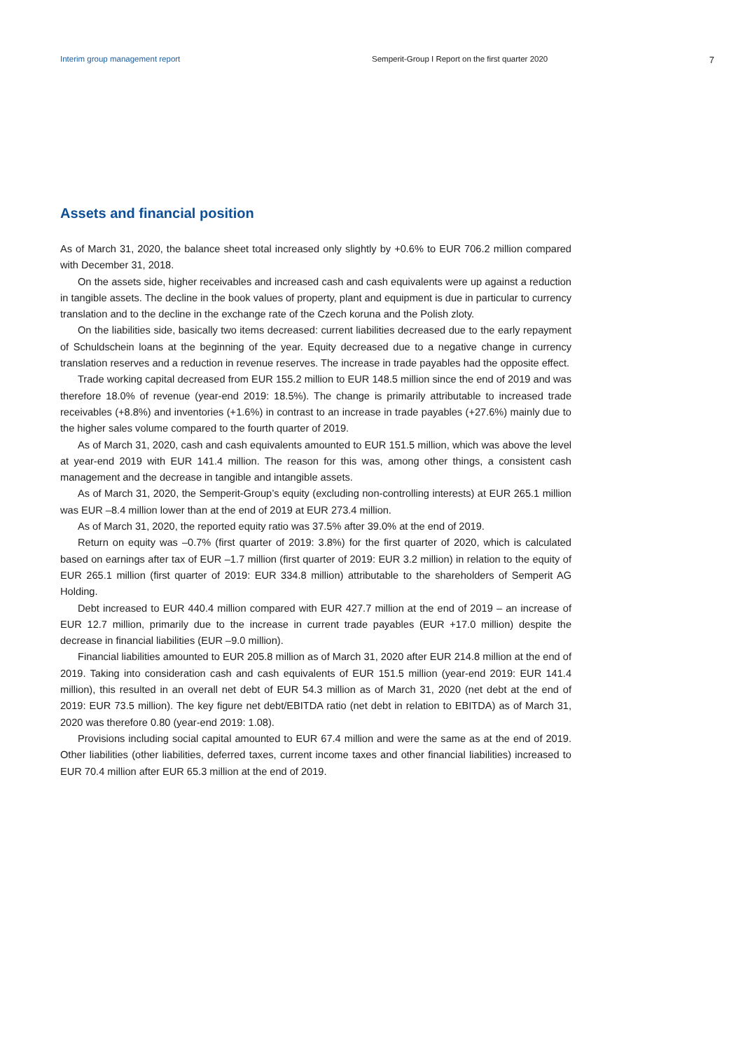Interim group management report Semperit-Group I Report on the first quarter 2020 7
Assets and financial position
As of March 31, 2020, the balance sheet total increased only slightly by +0.6% to EUR 706.2 million compared with December 31, 2018.
On the assets side, higher receivables and increased cash and cash equivalents were up against a reduction in tangible assets. The decline in the book values of property, plant and equipment is due in particular to currency translation and to the decline in the exchange rate of the Czech koruna and the Polish zloty.
On the liabilities side, basically two items decreased: current liabilities decreased due to the early repayment of Schuldschein loans at the beginning of the year. Equity decreased due to a negative change in currency translation reserves and a reduction in revenue reserves. The increase in trade payables had the opposite effect.
Trade working capital decreased from EUR 155.2 million to EUR 148.5 million since the end of 2019 and was therefore 18.0% of revenue (year-end 2019: 18.5%). The change is primarily attributable to increased trade receivables (+8.8%) and inventories (+1.6%) in contrast to an increase in trade payables (+27.6%) mainly due to the higher sales volume compared to the fourth quarter of 2019.
As of March 31, 2020, cash and cash equivalents amounted to EUR 151.5 million, which was above the level at year-end 2019 with EUR 141.4 million. The reason for this was, among other things, a consistent cash management and the decrease in tangible and intangible assets.
As of March 31, 2020, the Semperit-Group’s equity (excluding non-controlling interests) at EUR 265.1 million was EUR –8.4 million lower than at the end of 2019 at EUR 273.4 million.
As of March 31, 2020, the reported equity ratio was 37.5% after 39.0% at the end of 2019.
Return on equity was –0.7% (first quarter of 2019: 3.8%) for the first quarter of 2020, which is calculated based on earnings after tax of EUR –1.7 million (first quarter of 2019: EUR 3.2 million) in relation to the equity of EUR 265.1 million (first quarter of 2019: EUR 334.8 million) attributable to the shareholders of Semperit AG Holding.
Debt increased to EUR 440.4 million compared with EUR 427.7 million at the end of 2019 – an increase of EUR 12.7 million, primarily due to the increase in current trade payables (EUR +17.0 million) despite the decrease in financial liabilities (EUR –9.0 million).
Financial liabilities amounted to EUR 205.8 million as of March 31, 2020 after EUR 214.8 million at the end of 2019. Taking into consideration cash and cash equivalents of EUR 151.5 million (year-end 2019: EUR 141.4 million), this resulted in an overall net debt of EUR 54.3 million as of March 31, 2020 (net debt at the end of 2019: EUR 73.5 million). The key figure net debt/EBITDA ratio (net debt in relation to EBITDA) as of March 31, 2020 was therefore 0.80 (year-end 2019: 1.08).
Provisions including social capital amounted to EUR 67.4 million and were the same as at the end of 2019. Other liabilities (other liabilities, deferred taxes, current income taxes and other financial liabilities) increased to EUR 70.4 million after EUR 65.3 million at the end of 2019.